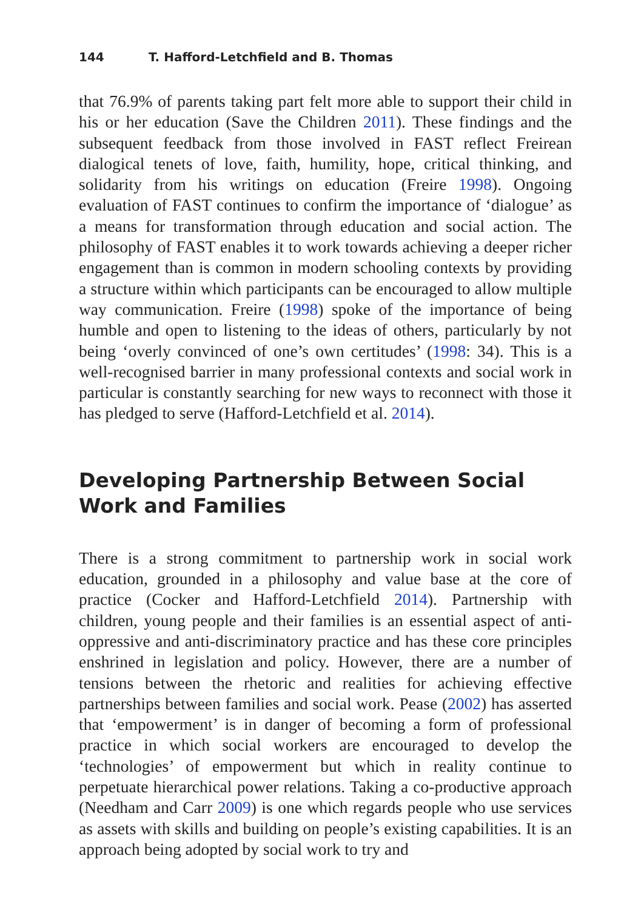144 T. Hafford-Letchfield and B. Thomas
that 76.9% of parents taking part felt more able to support their child in his or her education (Save the Children 2011). These findings and the subsequent feedback from those involved in FAST reflect Freirean dialogical tenets of love, faith, humility, hope, critical thinking, and solidarity from his writings on education (Freire 1998). Ongoing evaluation of FAST continues to confirm the importance of ‘dialogue’ as a means for transformation through education and social action. The philosophy of FAST enables it to work towards achieving a deeper richer engagement than is common in modern schooling contexts by providing a structure within which participants can be encouraged to allow multiple way communication. Freire (1998) spoke of the importance of being humble and open to listening to the ideas of others, particularly by not being ‘overly convinced of one’s own certitudes’ (1998: 34). This is a well-recognised barrier in many professional contexts and social work in particular is constantly searching for new ways to reconnect with those it has pledged to serve (Hafford-Letchfield et al. 2014).
Developing Partnership Between Social Work and Families
There is a strong commitment to partnership work in social work education, grounded in a philosophy and value base at the core of practice (Cocker and Hafford-Letchfield 2014). Partnership with children, young people and their families is an essential aspect of anti-oppressive and anti-discriminatory practice and has these core principles enshrined in legislation and policy. However, there are a number of tensions between the rhetoric and realities for achieving effective partnerships between families and social work. Pease (2002) has asserted that ‘empowerment’ is in danger of becoming a form of professional practice in which social workers are encouraged to develop the ‘technologies’ of empowerment but which in reality continue to perpetuate hierarchical power relations. Taking a co-productive approach (Needham and Carr 2009) is one which regards people who use services as assets with skills and building on people’s existing capabilities. It is an approach being adopted by social work to try and